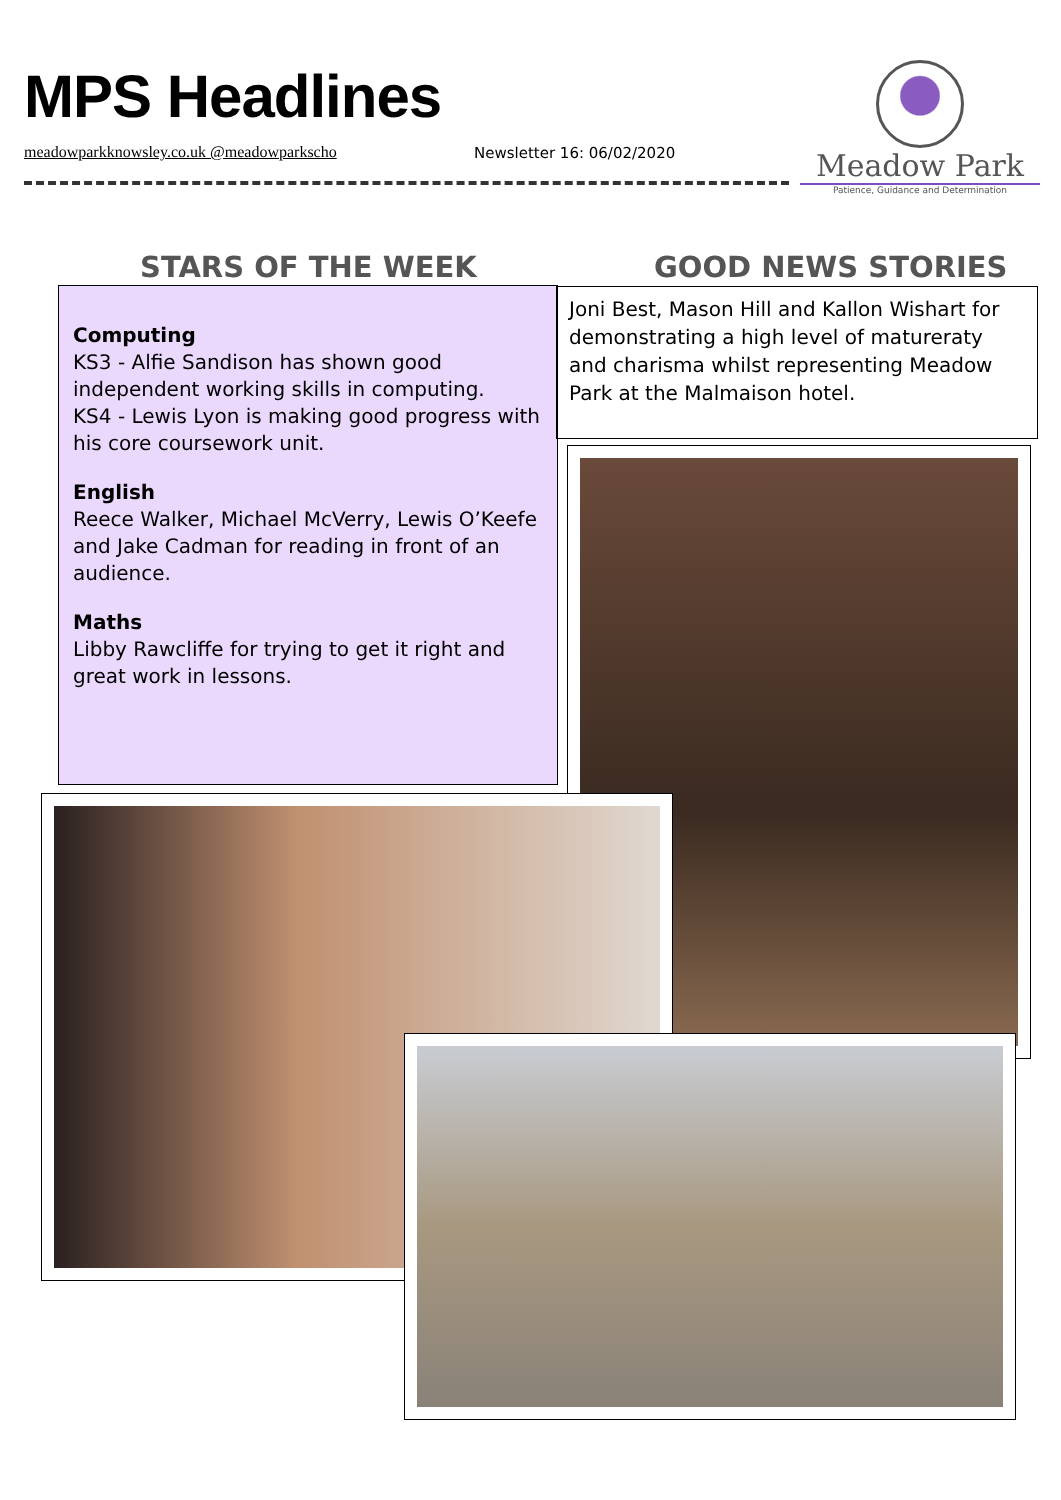MPS Headlines
meadowparkknowsley.co.uk @meadowparkscho
Newsletter 16: 06/02/2020
Meadow Park
Patience, Guidance and Determination
STARS OF THE WEEK GOOD NEWS STORIES
Computing
KS3 - Alfie Sandison has shown good independent working skills in computing.
KS4 - Lewis Lyon is making good progress with his core coursework unit.
English
Reece Walker, Michael McVerry, Lewis O’Keefe and Jake Cadman for reading in front of an audience.
Maths
Libby Rawcliffe for trying to get it right and great work in lessons.
Joni Best, Mason Hill and Kallon Wishart for demonstrating a high level of matureraty and charisma whilst representing Meadow Park at the Malmaison hotel.